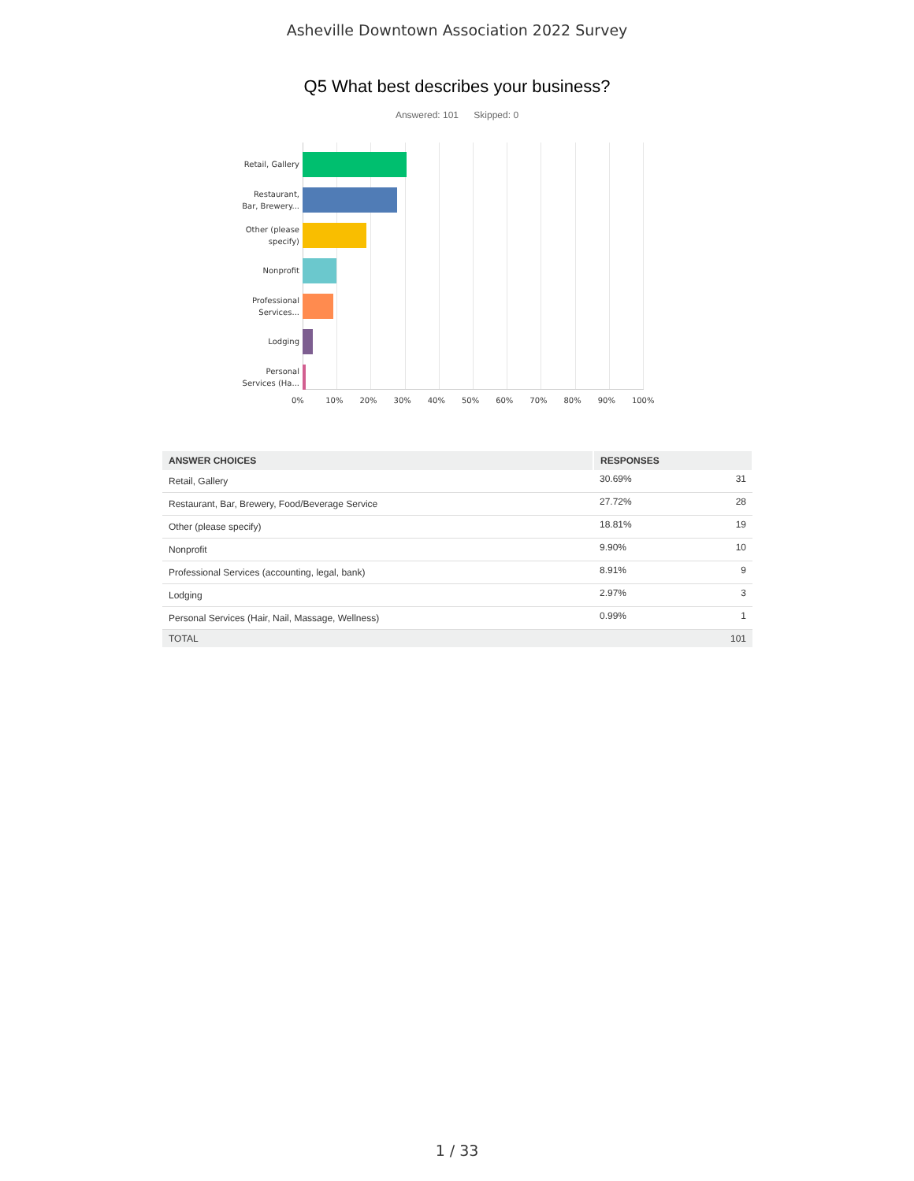Asheville Downtown Association 2022 Survey
Q5 What best describes your business?
Answered: 101 Skipped: 0
Retail, Gallery
Restaurant, Bar, Brewery...
Other (please specify)
Nonprofit
Professional Services...
Lodging
Personal Services (Ha...
0% 10% 20% 30% 40% 50% 60% 70% 80% 90% 100%
| ANSWER CHOICES | RESPONSES | |
| --- | --- | --- |
| Retail, Gallery | 30.69% | 31 |
| Restaurant, Bar, Brewery, Food/Beverage Service | 27.72% | 28 |
| Other (please specify) | 18.81% | 19 |
| Nonprofit | 9.90% | 10 |
| Professional Services (accounting, legal, bank) | 8.91% | 9 |
| Lodging | 2.97% | 3 |
| Personal Services (Hair, Nail, Massage, Wellness) | 0.99% | 1 |
| TOTAL | | 101 |
1 / 33